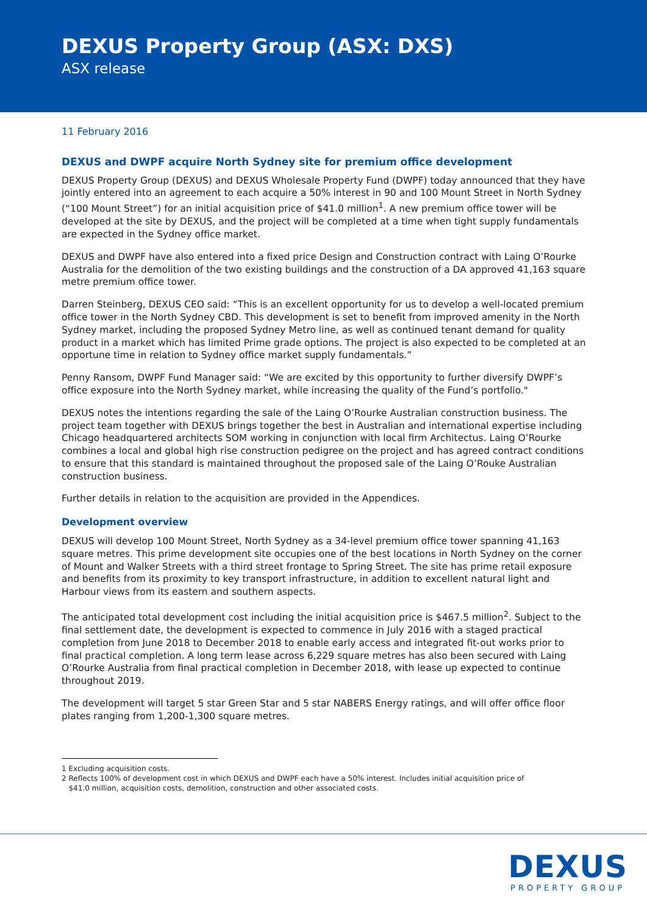DEXUS Property Group (ASX: DXS)
ASX release
11 February 2016
DEXUS and DWPF acquire North Sydney site for premium office development
DEXUS Property Group (DEXUS) and DEXUS Wholesale Property Fund (DWPF) today announced that they have jointly entered into an agreement to each acquire a 50% interest in 90 and 100 Mount Street in North Sydney (“100 Mount Street”) for an initial acquisition price of $41.0 million<sup>1</sup>. A new premium office tower will be developed at the site by DEXUS, and the project will be completed at a time when tight supply fundamentals are expected in the Sydney office market.
DEXUS and DWPF have also entered into a fixed price Design and Construction contract with Laing O’Rourke Australia for the demolition of the two existing buildings and the construction of a DA approved 41,163 square metre premium office tower.
Darren Steinberg, DEXUS CEO said: “This is an excellent opportunity for us to develop a well-located premium office tower in the North Sydney CBD. This development is set to benefit from improved amenity in the North Sydney market, including the proposed Sydney Metro line, as well as continued tenant demand for quality product in a market which has limited Prime grade options. The project is also expected to be completed at an opportune time in relation to Sydney office market supply fundamentals.”
Penny Ransom, DWPF Fund Manager said: “We are excited by this opportunity to further diversify DWPF’s office exposure into the North Sydney market, while increasing the quality of the Fund’s portfolio."
DEXUS notes the intentions regarding the sale of the Laing O’Rourke Australian construction business. The project team together with DEXUS brings together the best in Australian and international expertise including Chicago headquartered architects SOM working in conjunction with local firm Architectus. Laing O’Rourke combines a local and global high rise construction pedigree on the project and has agreed contract conditions to ensure that this standard is maintained throughout the proposed sale of the Laing O’Rouke Australian construction business.
Further details in relation to the acquisition are provided in the Appendices.
Development overview
DEXUS will develop 100 Mount Street, North Sydney as a 34-level premium office tower spanning 41,163 square metres. This prime development site occupies one of the best locations in North Sydney on the corner of Mount and Walker Streets with a third street frontage to Spring Street. The site has prime retail exposure and benefits from its proximity to key transport infrastructure, in addition to excellent natural light and Harbour views from its eastern and southern aspects.
The anticipated total development cost including the initial acquisition price is $467.5 million<sup>2</sup>. Subject to the final settlement date, the development is expected to commence in July 2016 with a staged practical completion from June 2018 to December 2018 to enable early access and integrated fit-out works prior to final practical completion. A long term lease across 6,229 square metres has also been secured with Laing O’Rourke Australia from final practical completion in December 2018, with lease up expected to continue throughout 2019.
The development will target 5 star Green Star and 5 star NABERS Energy ratings, and will offer office floor plates ranging from 1,200-1,300 square metres.
1 Excluding acquisition costs.
2 Reflects 100% of development cost in which DEXUS and DWPF each have a 50% interest. Includes initial acquisition price of
$41.0 million, acquisition costs, demolition, construction and other associated costs.
DEXUS
PROPERTY GROUP